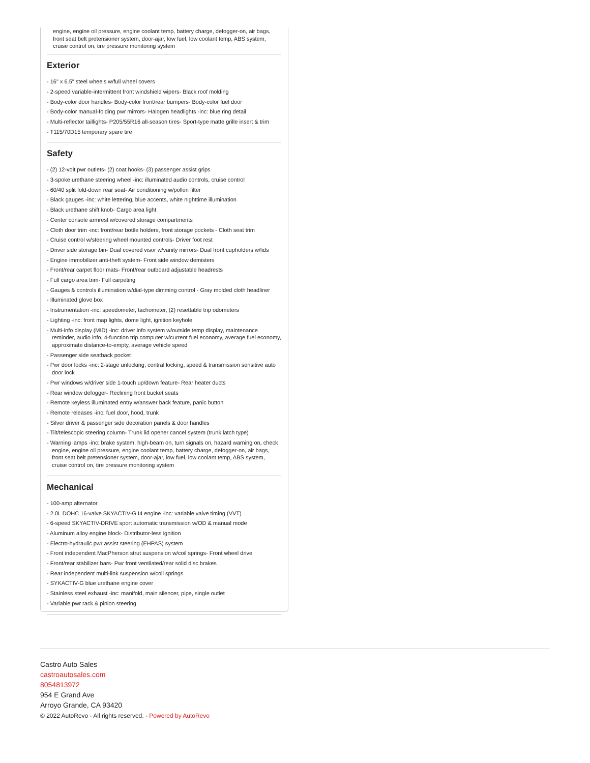engine, engine oil pressure, engine coolant temp, battery charge, defogger-on, air bags, front seat belt pretensioner system, door-ajar, low fuel, low coolant temp, ABS system, cruise control on, tire pressure monitoring system
Exterior
- 16" x 6.5" steel wheels w/full wheel covers
- 2-speed variable-intermittent front windshield wipers- Black roof molding
- Body-color door handles- Body-color front/rear bumpers- Body-color fuel door
- Body-color manual-folding pwr mirrors- Halogen headlights -inc: blue ring detail
- Multi-reflector taillights- P205/55R16 all-season tires- Sport-type matte grille insert & trim
- T115/70D15 temporary spare tire
Safety
- (2) 12-volt pwr outlets- (2) coat hooks- (3) passenger assist grips
- 3-spoke urethane steering wheel -inc: illuminated audio controls, cruise control
- 60/40 split fold-down rear seat- Air conditioning w/pollen filter
- Black gauges -inc: white lettering, blue accents, white nighttime illumination
- Black urethane shift knob- Cargo area light
- Center console armrest w/covered storage compartments
- Cloth door trim -inc: front/rear bottle holders, front storage pockets - Cloth seat trim
- Cruise control w/steering wheel mounted controls- Driver foot rest
- Driver side storage bin- Dual covered visor w/vanity mirrors- Dual front cupholders w/lids
- Engine immobilizer anti-theft system- Front side window demisters
- Front/rear carpet floor mats- Front/rear outboard adjustable headrests
- Full cargo area trim- Full carpeting
- Gauges & controls illumination w/dial-type dimming control - Gray molded cloth headliner
- Illuminated glove box
- Instrumentation -inc: speedometer, tachometer, (2) resettable trip odometers
- Lighting -inc: front map lights, dome light, ignition keyhole
- Multi-info display (MID) -inc: driver info system w/outside temp display, maintenance reminder, audio info, 4-function trip computer w/current fuel economy, average fuel economy, approximate distance-to-empty, average vehicle speed
- Passenger side seatback pocket
- Pwr door locks -inc: 2-stage unlocking, central locking, speed & transmission sensitive auto door lock
- Pwr windows w/driver side 1-touch up/down feature- Rear heater ducts
- Rear window defogger- Reclining front bucket seats
- Remote keyless illuminated entry w/answer back feature, panic button
- Remote releases -inc: fuel door, hood, trunk
- Silver driver & passenger side decoration panels & door handles
- Tilt/telescopic steering column- Trunk lid opener cancel system (trunk latch type)
- Warning lamps -inc: brake system, high-beam on, turn signals on, hazard warning on, check engine, engine oil pressure, engine coolant temp, battery charge, defogger-on, air bags, front seat belt pretensioner system, door-ajar, low fuel, low coolant temp, ABS system, cruise control on, tire pressure monitoring system
Mechanical
- 100-amp alternator
- 2.0L DOHC 16-valve SKYACTIV-G I4 engine -inc: variable valve timing (VVT)
- 6-speed SKYACTIV-DRIVE sport automatic transmission w/OD & manual mode
- Aluminum alloy engine block- Distributor-less ignition
- Electro-hydraulic pwr assist steering (EHPAS) system
- Front independent MacPherson strut suspension w/coil springs- Front wheel drive
- Front/rear stabilizer bars- Pwr front ventilated/rear solid disc brakes
- Rear independent multi-link suspension w/coil springs
- SYKACTIV-G blue urethane engine cover
- Stainless steel exhaust -inc: manifold, main silencer, pipe, single outlet
- Variable pwr rack & pinion steering
Castro Auto Sales
castroautosales.com
8054813972
954 E Grand Ave
Arroyo Grande, CA 93420
© 2022 AutoRevo - All rights reserved. - Powered by AutoRevo